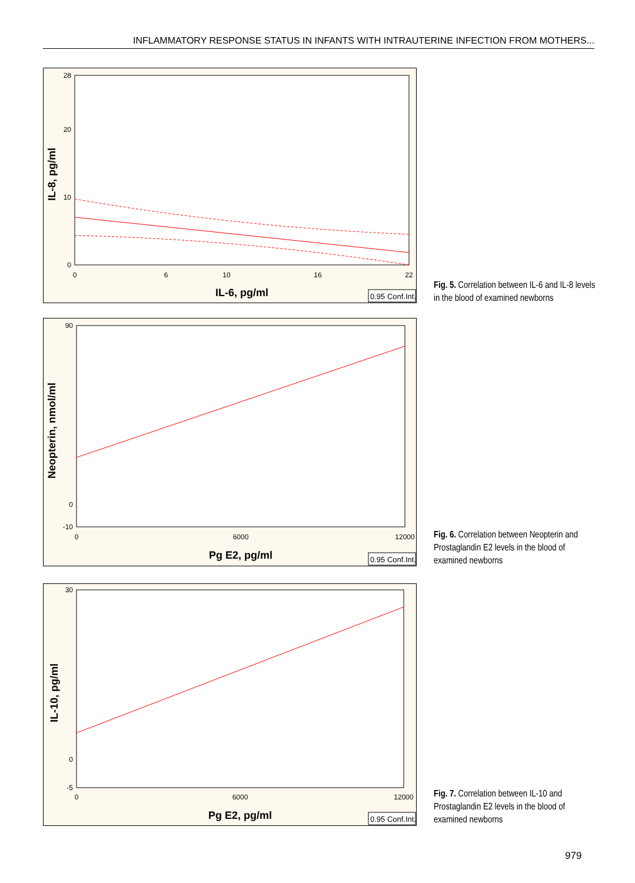INFLAMMATORY RESPONSE STATUS IN INFANTS WITH INTRAUTERINE INFECTION FROM MOTHERS...
IL-8, pg/ml
28
20
10
0
0
6
10
16
22
IL-6, pg/ml
0.95 Conf.Int.
Fig. 5. Correlation between IL-6 and IL-8 levels in the blood of examined newborns
Neopterin, nmol/ml
90
0
-10
0
6000
12000
Pg E2, pg/ml
0.95 Conf.Int.
Fig. 6. Correlation between Neopterin and Prostaglandin E2 levels in the blood of examined newborns
IL-10, pg/ml
30
0
-5
0
6000
12000
Pg E2, pg/ml
0.95 Conf.Int.
Fig. 7. Correlation between IL-10 and Prostaglandin E2 levels in the blood of examined newborns
979